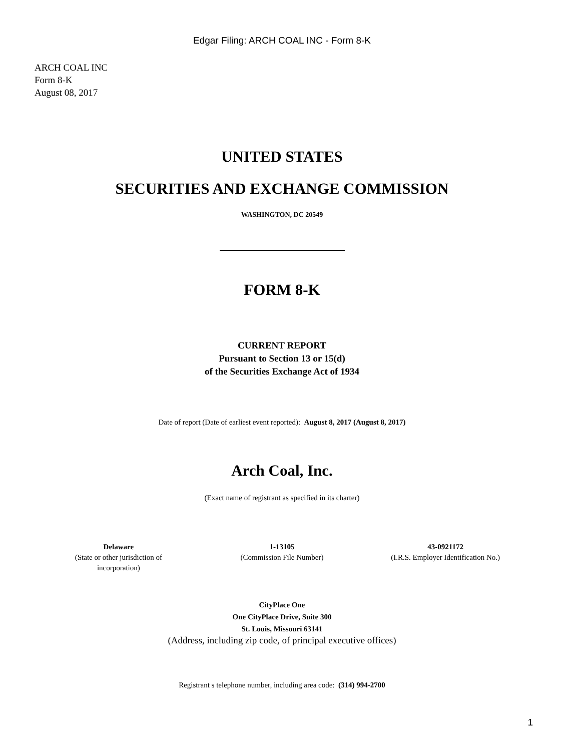Edgar Filing: ARCH COAL INC - Form 8-K
ARCH COAL INC
Form 8-K
August 08, 2017
UNITED STATES
SECURITIES AND EXCHANGE COMMISSION
WASHINGTON, DC 20549
FORM 8-K
CURRENT REPORT
Pursuant to Section 13 or 15(d)
of the Securities Exchange Act of 1934
Date of report (Date of earliest event reported): August 8, 2017 (August 8, 2017)
Arch Coal, Inc.
(Exact name of registrant as specified in its charter)
| Delaware (State or other jurisdiction of incorporation) | 1-13105 (Commission File Number) | 43-0921172 (I.R.S. Employer Identification No.) |
CityPlace One
One CityPlace Drive, Suite 300
St. Louis, Missouri 63141
(Address, including zip code, of principal executive offices)
Registrant s telephone number, including area code: (314) 994-2700
1